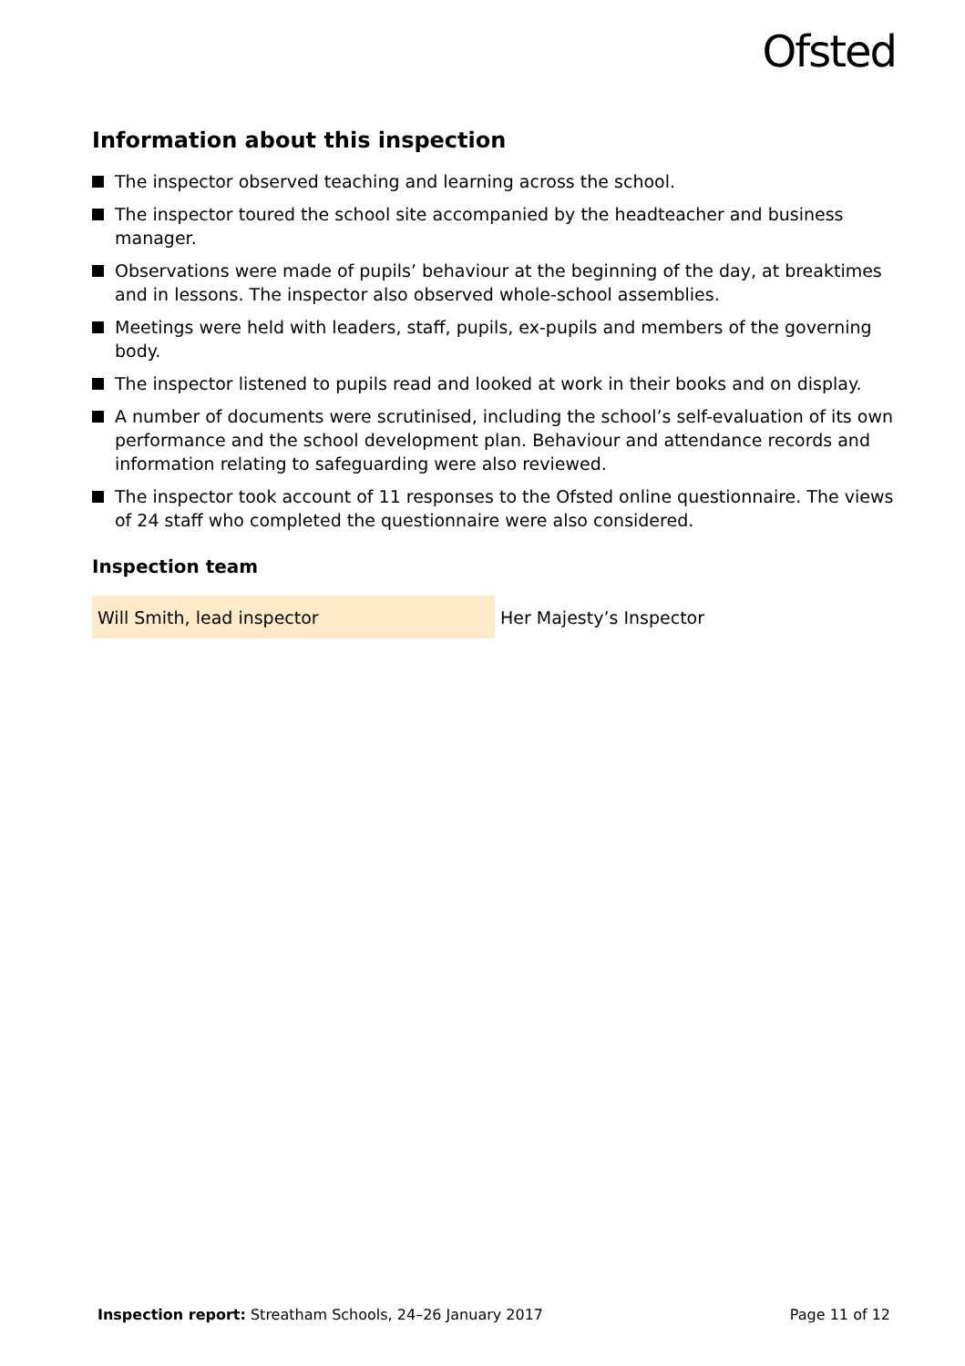Ofsted
Information about this inspection
The inspector observed teaching and learning across the school.
The inspector toured the school site accompanied by the headteacher and business manager.
Observations were made of pupils’ behaviour at the beginning of the day, at breaktimes and in lessons. The inspector also observed whole-school assemblies.
Meetings were held with leaders, staff, pupils, ex-pupils and members of the governing body.
The inspector listened to pupils read and looked at work in their books and on display.
A number of documents were scrutinised, including the school’s self-evaluation of its own performance and the school development plan. Behaviour and attendance records and information relating to safeguarding were also reviewed.
The inspector took account of 11 responses to the Ofsted online questionnaire. The views of 24 staff who completed the questionnaire were also considered.
Inspection team
| Will Smith, lead inspector | Her Majesty’s Inspector |
Inspection report: Streatham Schools, 24–26 January 2017 Page 11 of 12